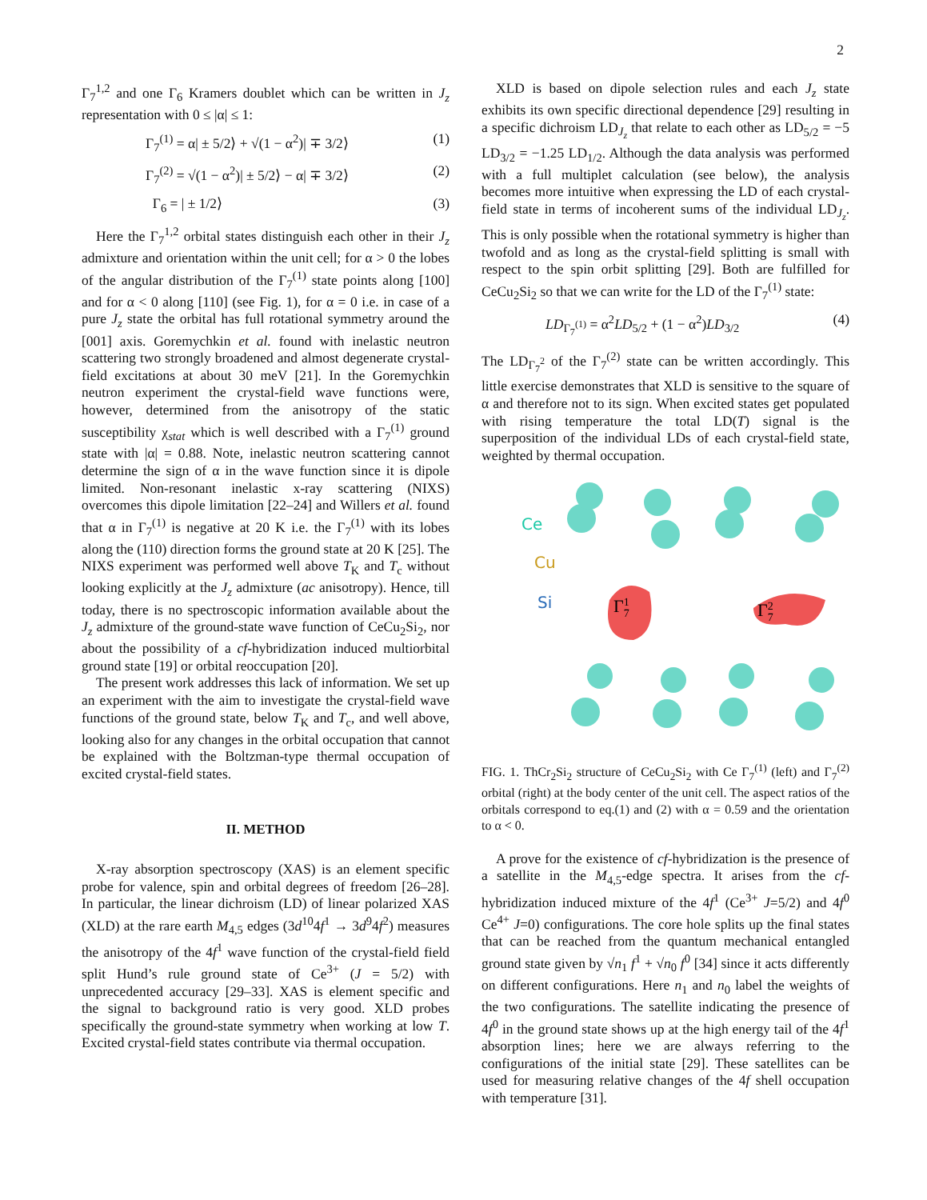2
Γ<sub>7</sub><sup>1,2</sup> and one Γ<sub>6</sub> Kramers doublet which can be written in J<sub>z</sub> representation with 0 ≤ |α| ≤ 1:
Γ<sub>7</sub><sup>(1)</sup> = α| ± 5/2⟩ + √(1 − α<sup>2</sup>)| ∓ 3/2⟩ (1)
Γ<sub>7</sub><sup>(2)</sup> = √(1 − α<sup>2</sup>)| ± 5/2⟩ − α| ∓ 3/2⟩ (2)
Γ<sub>6</sub> = | ± 1/2⟩ (3)
Here the Γ<sub>7</sub><sup>1,2</sup> orbital states distinguish each other in their J<sub>z</sub> admixture and orientation within the unit cell; for α > 0 the lobes of the angular distribution of the Γ<sub>7</sub><sup>(1)</sup> state points along [100] and for α < 0 along [110] (see Fig. 1), for α = 0 i.e. in case of a pure J<sub>z</sub> state the orbital has full rotational symmetry around the [001] axis. Goremychkin et al. found with inelastic neutron scattering two strongly broadened and almost degenerate crystal-field excitations at about 30 meV [21]. In the Goremychkin neutron experiment the crystal-field wave functions were, however, determined from the anisotropy of the static susceptibility χ<sub>stat</sub> which is well described with a Γ<sub>7</sub><sup>(1)</sup> ground state with |α| = 0.88. Note, inelastic neutron scattering cannot determine the sign of α in the wave function since it is dipole limited. Non-resonant inelastic x-ray scattering (NIXS) overcomes this dipole limitation [22–24] and Willers et al. found that α in Γ<sub>7</sub><sup>(1)</sup> is negative at 20 K i.e. the Γ<sub>7</sub><sup>(1)</sup> with its lobes along the (110) direction forms the ground state at 20 K [25]. The NIXS experiment was performed well above T<sub>K</sub> and T<sub>c</sub> without looking explicitly at the J<sub>z</sub> admixture (ac anisotropy). Hence, till today, there is no spectroscopic information available about the J<sub>z</sub> admixture of the ground-state wave function of CeCu<sub>2</sub>Si<sub>2</sub>, nor about the possibility of a cf-hybridization induced multiorbital ground state [19] or orbital reoccupation [20].
The present work addresses this lack of information. We set up an experiment with the aim to investigate the crystal-field wave functions of the ground state, below T<sub>K</sub> and T<sub>c</sub>, and well above, looking also for any changes in the orbital occupation that cannot be explained with the Boltzman-type thermal occupation of excited crystal-field states.
II. METHOD
X-ray absorption spectroscopy (XAS) is an element specific probe for valence, spin and orbital degrees of freedom [26–28]. In particular, the linear dichroism (LD) of linear polarized XAS (XLD) at the rare earth M<sub>4,5</sub> edges (3d<sup>10</sup>4f<sup>1</sup> → 3d<sup>9</sup>4f<sup>2</sup>) measures the anisotropy of the 4f<sup>1</sup> wave function of the crystal-field field split Hund’s rule ground state of Ce<sup>3+</sup> (J = 5/2) with unprecedented accuracy [29–33]. XAS is element specific and the signal to background ratio is very good. XLD probes specifically the ground-state symmetry when working at low T. Excited crystal-field states contribute via thermal occupation.
XLD is based on dipole selection rules and each J<sub>z</sub> state exhibits its own specific directional dependence [29] resulting in a specific dichroism LD<sub>J<sub>z</sub></sub> that relate to each other as LD<sub>5/2</sub> = −5 LD<sub>3/2</sub> = −1.25 LD<sub>1/2</sub>. Although the data analysis was performed with a full multiplet calculation (see below), the analysis becomes more intuitive when expressing the LD of each crystal-field state in terms of incoherent sums of the individual LD<sub>J<sub>z</sub></sub>. This is only possible when the rotational symmetry is higher than twofold and as long as the crystal-field splitting is small with respect to the spin orbit splitting [29]. Both are fulfilled for CeCu<sub>2</sub>Si<sub>2</sub> so that we can write for the LD of the Γ<sub>7</sub><sup>(1)</sup> state:
LD<sub>Γ<sub>7</sub><sup>(1)</sup></sub> = α<sup>2</sup>LD<sub>5/2</sub> + (1 − α<sup>2</sup>)LD<sub>3/2</sub> (4)
The LD<sub>Γ<sub>7</sub><sup>2</sup></sub> of the Γ<sub>7</sub><sup>(2)</sup> state can be written accordingly. This little exercise demonstrates that XLD is sensitive to the square of α and therefore not to its sign. When excited states get populated with rising temperature the total LD(T) signal is the superposition of the individual LDs of each crystal-field state, weighted by thermal occupation.
Ce
Cu
Si
Γ17
Γ27
FIG. 1. ThCr<sub>2</sub>Si<sub>2</sub> structure of CeCu<sub>2</sub>Si<sub>2</sub> with Ce Γ<sub>7</sub><sup>(1)</sup> (left) and Γ<sub>7</sub><sup>(2)</sup> orbital (right) at the body center of the unit cell. The aspect ratios of the orbitals correspond to eq.(1) and (2) with α = 0.59 and the orientation to α < 0.
A prove for the existence of cf-hybridization is the presence of a satellite in the M<sub>4,5</sub>-edge spectra. It arises from the cf-hybridization induced mixture of the 4f<sup>1</sup> (Ce<sup>3+</sup> J=5/2) and 4f<sup>0</sup> Ce<sup>4+</sup> J=0) configurations. The core hole splits up the final states that can be reached from the quantum mechanical entangled ground state given by √n<sub>1</sub> f<sup>1</sup> + √n<sub>0</sub> f<sup>0</sup> [34] since it acts differently on different configurations. Here n<sub>1</sub> and n<sub>0</sub> label the weights of the two configurations. The satellite indicating the presence of 4f<sup>0</sup> in the ground state shows up at the high energy tail of the 4f<sup>1</sup> absorption lines; here we are always referring to the configurations of the initial state [29]. These satellites can be used for measuring relative changes of the 4f shell occupation with temperature [31].